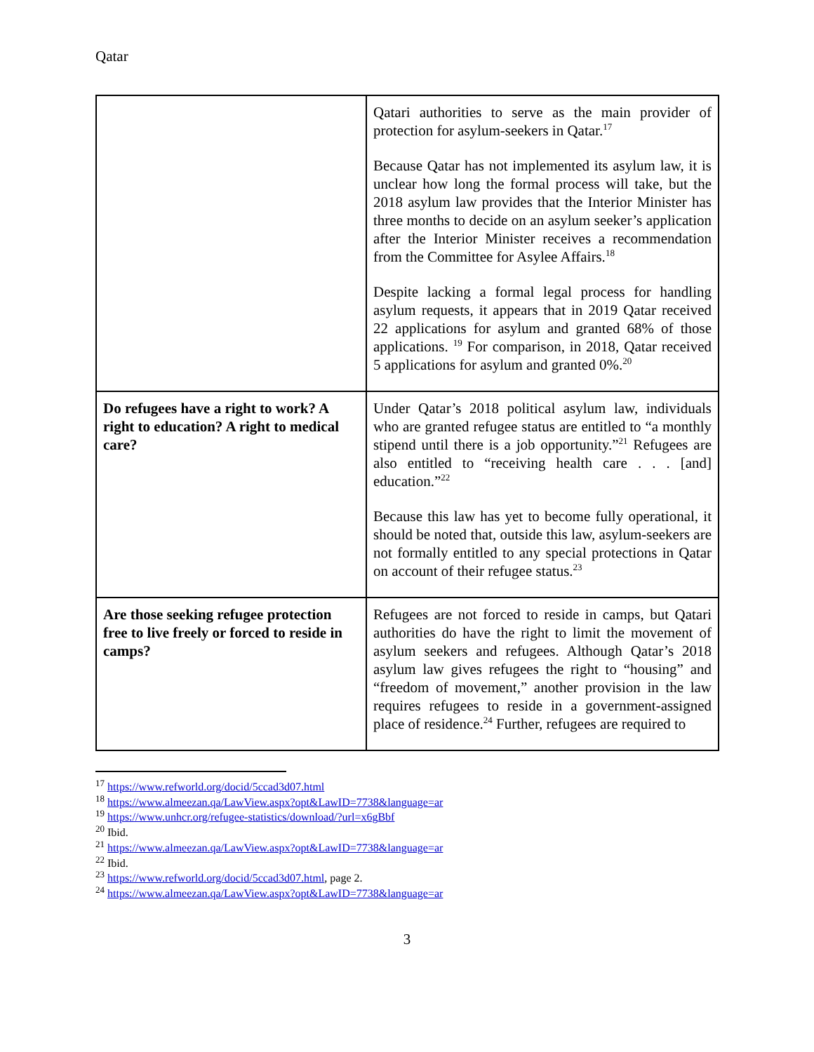Qatar
| | Qatari authorities to serve as the main provider of protection for asylum-seekers in Qatar.<sup>17</sup> Because Qatar has not implemented its asylum law, it is unclear how long the formal process will take, but the 2018 asylum law provides that the Interior Minister has three months to decide on an asylum seeker’s application after the Interior Minister receives a recommendation from the Committee for Asylee Affairs.<sup>18</sup> Despite lacking a formal legal process for handling asylum requests, it appears that in 2019 Qatar received 22 applications for asylum and granted 68% of those applications. <sup>19</sup> For comparison, in 2018, Qatar received 5 applications for asylum and granted 0%.<sup>20</sup> |
| Do refugees have a right to work? A right to education? A right to medical care? | Under Qatar’s 2018 political asylum law, individuals who are granted refugee status are entitled to “a monthly stipend until there is a job opportunity.”<sup>21</sup> Refugees are also entitled to “receiving health care . . . [and] education.”<sup>22</sup> Because this law has yet to become fully operational, it should be noted that, outside this law, asylum-seekers are not formally entitled to any special protections in Qatar on account of their refugee status.<sup>23</sup> |
| Are those seeking refugee protection free to live freely or forced to reside in camps? | Refugees are not forced to reside in camps, but Qatari authorities do have the right to limit the movement of asylum seekers and refugees. Although Qatar’s 2018 asylum law gives refugees the right to “housing” and “freedom of movement,” another provision in the law requires refugees to reside in a government-assigned place of residence.<sup>24</sup> Further, refugees are required to |
<sup>17</sup> https://www.refworld.org/docid/5ccad3d07.html
<sup>18</sup> https://www.almeezan.qa/LawView.aspx?opt&LawID=7738&language=ar
<sup>19</sup> https://www.unhcr.org/refugee-statistics/download/?url=x6gBbf
<sup>20</sup> Ibid.
<sup>21</sup> https://www.almeezan.qa/LawView.aspx?opt&LawID=7738&language=ar
<sup>22</sup> Ibid.
<sup>23</sup> https://www.refworld.org/docid/5ccad3d07.html, page 2.
<sup>24</sup> https://www.almeezan.qa/LawView.aspx?opt&LawID=7738&language=ar
3